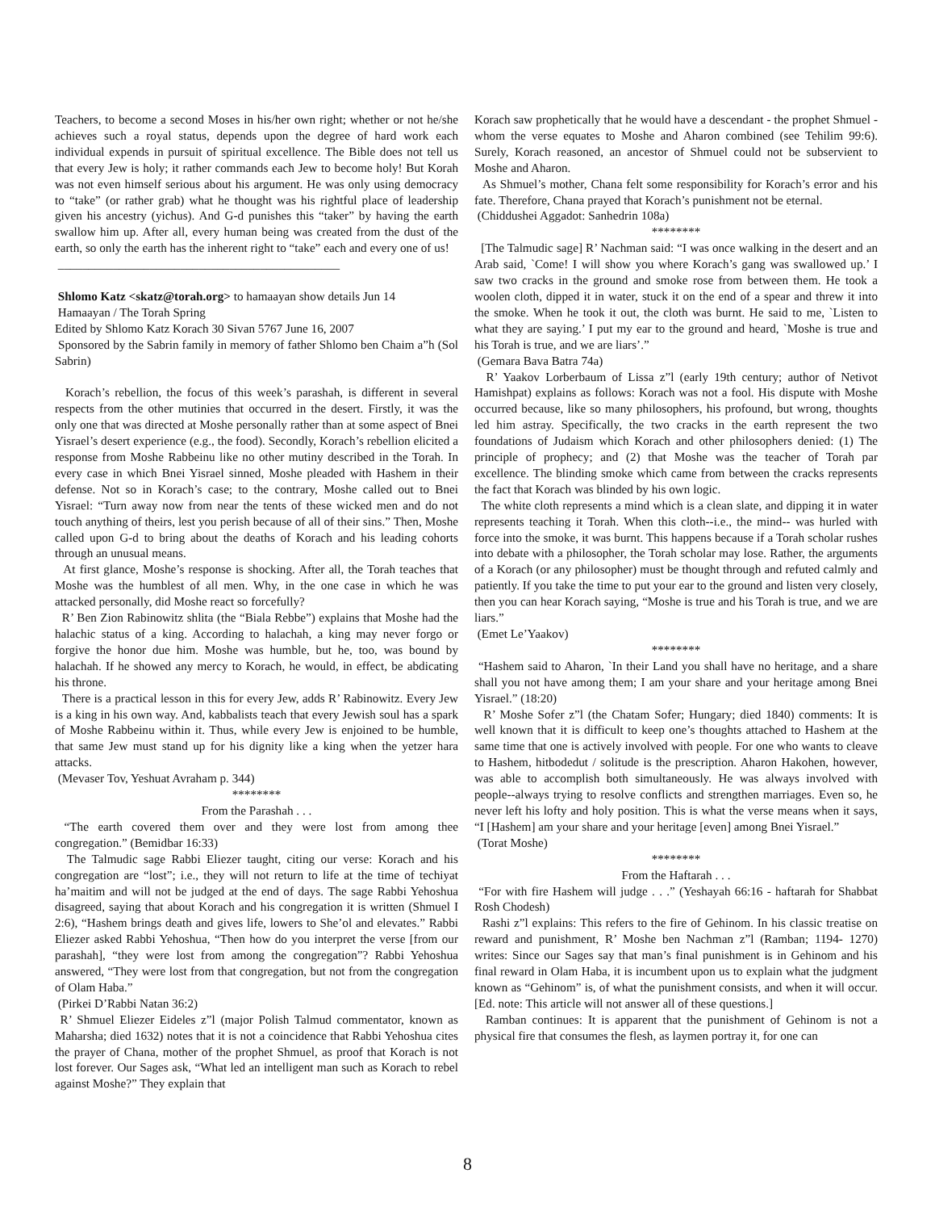Teachers, to become a second Moses in his/her own right; whether or not he/she achieves such a royal status, depends upon the degree of hard work each individual expends in pursuit of spiritual excellence. The Bible does not tell us that every Jew is holy; it rather commands each Jew to become holy! But Korah was not even himself serious about his argument. He was only using democracy to “take” (or rather grab) what he thought was his rightful place of leadership given his ancestry (yichus). And G-d punishes this “taker” by having the earth swallow him up. After all, every human being was created from the dust of the earth, so only the earth has the inherent right to “take” each and every one of us!
______________________________________________
Shlomo Katz <skatz@torah.org> to hamaayan show details Jun 14
Hamaayan / The Torah Spring
Edited by Shlomo Katz Korach 30 Sivan 5767 June 16, 2007
Sponsored by the Sabrin family in memory of father Shlomo ben Chaim a”h (Sol Sabrin)
Korach’s rebellion, the focus of this week’s parashah, is different in several respects from the other mutinies that occurred in the desert. Firstly, it was the only one that was directed at Moshe personally rather than at some aspect of Bnei Yisrael’s desert experience (e.g., the food). Secondly, Korach’s rebellion elicited a response from Moshe Rabbeinu like no other mutiny described in the Torah. In every case in which Bnei Yisrael sinned, Moshe pleaded with Hashem in their defense. Not so in Korach’s case; to the contrary, Moshe called out to Bnei Yisrael: “Turn away now from near the tents of these wicked men and do not touch anything of theirs, lest you perish because of all of their sins.” Then, Moshe called upon G-d to bring about the deaths of Korach and his leading cohorts through an unusual means.
At first glance, Moshe’s response is shocking. After all, the Torah teaches that Moshe was the humblest of all men. Why, in the one case in which he was attacked personally, did Moshe react so forcefully?
R’ Ben Zion Rabinowitz shlita (the “Biala Rebbe”) explains that Moshe had the halachic status of a king. According to halachah, a king may never forgo or forgive the honor due him. Moshe was humble, but he, too, was bound by halachah. If he showed any mercy to Korach, he would, in effect, be abdicating his throne.
There is a practical lesson in this for every Jew, adds R’ Rabinowitz. Every Jew is a king in his own way. And, kabbalists teach that every Jewish soul has a spark of Moshe Rabbeinu within it. Thus, while every Jew is enjoined to be humble, that same Jew must stand up for his dignity like a king when the yetzer hara attacks.
(Mevaser Tov, Yeshuat Avraham p. 344)
********
From the Parashah . . .
“The earth covered them over and they were lost from among thee congregation.” (Bemidbar 16:33)
The Talmudic sage Rabbi Eliezer taught, citing our verse: Korach and his congregation are “lost”; i.e., they will not return to life at the time of techiyat ha’maitim and will not be judged at the end of days. The sage Rabbi Yehoshua disagreed, saying that about Korach and his congregation it is written (Shmuel I 2:6), “Hashem brings death and gives life, lowers to She’ol and elevates.” Rabbi Eliezer asked Rabbi Yehoshua, “Then how do you interpret the verse [from our parashah], “they were lost from among the congregation”? Rabbi Yehoshua answered, “They were lost from that congregation, but not from the congregation of Olam Haba.”
(Pirkei D’Rabbi Natan 36:2)
R’ Shmuel Eliezer Eideles z”l (major Polish Talmud commentator, known as Maharsha; died 1632) notes that it is not a coincidence that Rabbi Yehoshua cites the prayer of Chana, mother of the prophet Shmuel, as proof that Korach is not lost forever. Our Sages ask, “What led an intelligent man such as Korach to rebel against Moshe?” They explain that
Korach saw prophetically that he would have a descendant - the prophet Shmuel - whom the verse equates to Moshe and Aharon combined (see Tehilim 99:6). Surely, Korach reasoned, an ancestor of Shmuel could not be subservient to Moshe and Aharon.
As Shmuel’s mother, Chana felt some responsibility for Korach’s error and his fate. Therefore, Chana prayed that Korach’s punishment not be eternal.
(Chiddushei Aggadot: Sanhedrin 108a)
********
[The Talmudic sage] R’ Nachman said: “I was once walking in the desert and an Arab said, `Come! I will show you where Korach’s gang was swallowed up.’ I saw two cracks in the ground and smoke rose from between them. He took a woolen cloth, dipped it in water, stuck it on the end of a spear and threw it into the smoke. When he took it out, the cloth was burnt. He said to me, `Listen to what they are saying.’ I put my ear to the ground and heard, `Moshe is true and his Torah is true, and we are liars’.”
(Gemara Bava Batra 74a)
R’ Yaakov Lorberbaum of Lissa z”l (early 19th century; author of Netivot Hamishpat) explains as follows: Korach was not a fool. His dispute with Moshe occurred because, like so many philosophers, his profound, but wrong, thoughts led him astray. Specifically, the two cracks in the earth represent the two foundations of Judaism which Korach and other philosophers denied: (1) The principle of prophecy; and (2) that Moshe was the teacher of Torah par excellence. The blinding smoke which came from between the cracks represents the fact that Korach was blinded by his own logic.
The white cloth represents a mind which is a clean slate, and dipping it in water represents teaching it Torah. When this cloth--i.e., the mind-- was hurled with force into the smoke, it was burnt. This happens because if a Torah scholar rushes into debate with a philosopher, the Torah scholar may lose. Rather, the arguments of a Korach (or any philosopher) must be thought through and refuted calmly and patiently. If you take the time to put your ear to the ground and listen very closely, then you can hear Korach saying, “Moshe is true and his Torah is true, and we are liars.”
(Emet Le’Yaakov)
********
“Hashem said to Aharon, `In their Land you shall have no heritage, and a share shall you not have among them; I am your share and your heritage among Bnei Yisrael.” (18:20)
R’ Moshe Sofer z”l (the Chatam Sofer; Hungary; died 1840) comments: It is well known that it is difficult to keep one’s thoughts attached to Hashem at the same time that one is actively involved with people. For one who wants to cleave to Hashem, hitbodedut / solitude is the prescription. Aharon Hakohen, however, was able to accomplish both simultaneously. He was always involved with people--always trying to resolve conflicts and strengthen marriages. Even so, he never left his lofty and holy position. This is what the verse means when it says, “I [Hashem] am your share and your heritage [even] among Bnei Yisrael.”
(Torat Moshe)
********
From the Haftarah . . .
“For with fire Hashem will judge . . .” (Yeshayah 66:16 - haftarah for Shabbat Rosh Chodesh)
Rashi z”l explains: This refers to the fire of Gehinom. In his classic treatise on reward and punishment, R’ Moshe ben Nachman z”l (Ramban; 1194- 1270) writes: Since our Sages say that man’s final punishment is in Gehinom and his final reward in Olam Haba, it is incumbent upon us to explain what the judgment known as “Gehinom” is, of what the punishment consists, and when it will occur. [Ed. note: This article will not answer all of these questions.]
Ramban continues: It is apparent that the punishment of Gehinom is not a physical fire that consumes the flesh, as laymen portray it, for one can
8